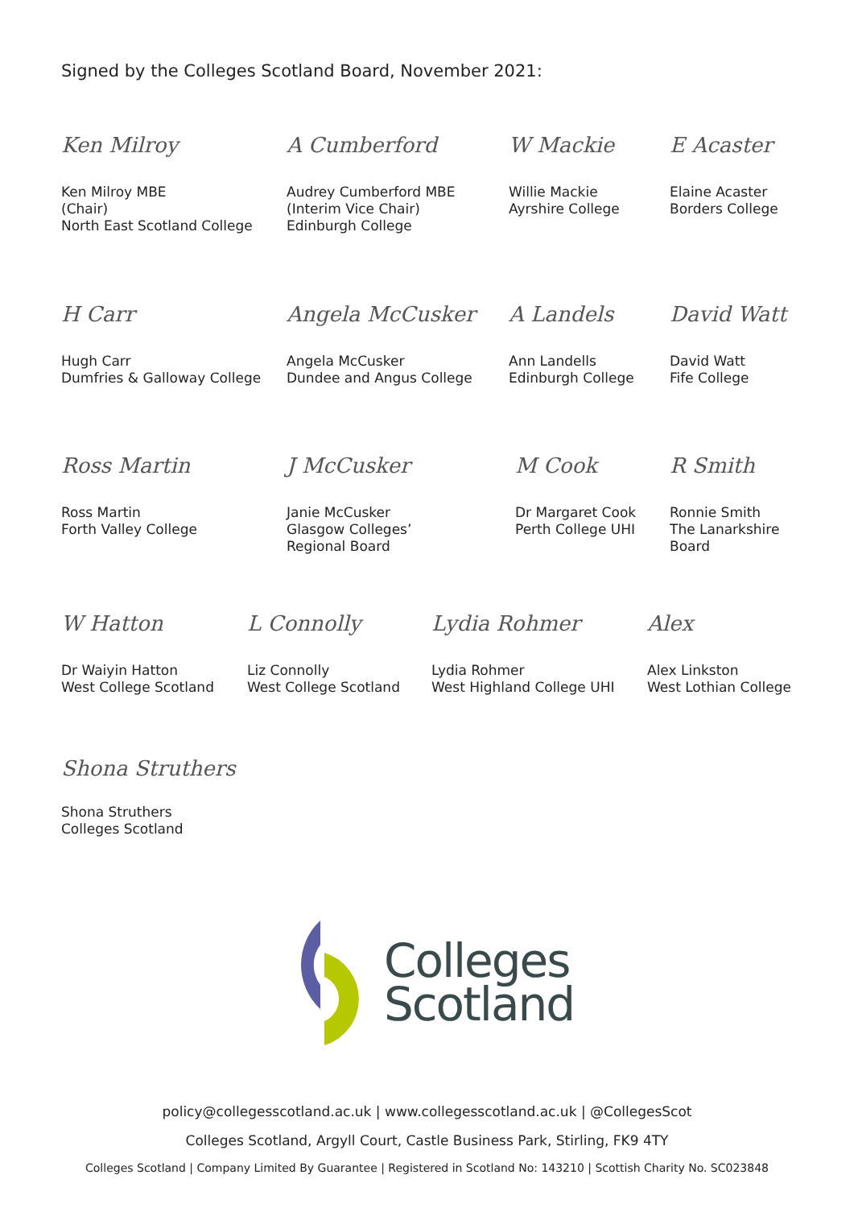Signed by the Colleges Scotland Board, November 2021:
Ken Milroy
Ken Milroy MBE
(Chair)
North East Scotland College
A Cumberford
Audrey Cumberford MBE
(Interim Vice Chair)
Edinburgh College
W Mackie
Willie Mackie
Ayrshire College
E Acaster
Elaine Acaster
Borders College
H Carr
Hugh Carr
Dumfries & Galloway College
Angela McCusker
Angela McCusker
Dundee and Angus College
A Landels
Ann Landells
Edinburgh College
David Watt
David Watt
Fife College
Ross Martin
Ross Martin
Forth Valley College
J McCusker
Janie McCusker
Glasgow Colleges’
Regional Board
M Cook
Dr Margaret Cook
Perth College UHI
R Smith
Ronnie Smith
The Lanarkshire
Board
W Hatton
Dr Waiyin Hatton
West College Scotland
L Connolly
Liz Connolly
West College Scotland
Lydia Rohmer
Lydia Rohmer
West Highland College UHI
Alex
Alex Linkston
West Lothian College
Shona Struthers
Shona Struthers
Colleges Scotland
Colleges
Scotland
policy@collegesscotland.ac.uk | www.collegesscotland.ac.uk | @CollegesScot
Colleges Scotland, Argyll Court, Castle Business Park, Stirling, FK9 4TY
Colleges Scotland | Company Limited By Guarantee | Registered in Scotland No: 143210 | Scottish Charity No. SC023848